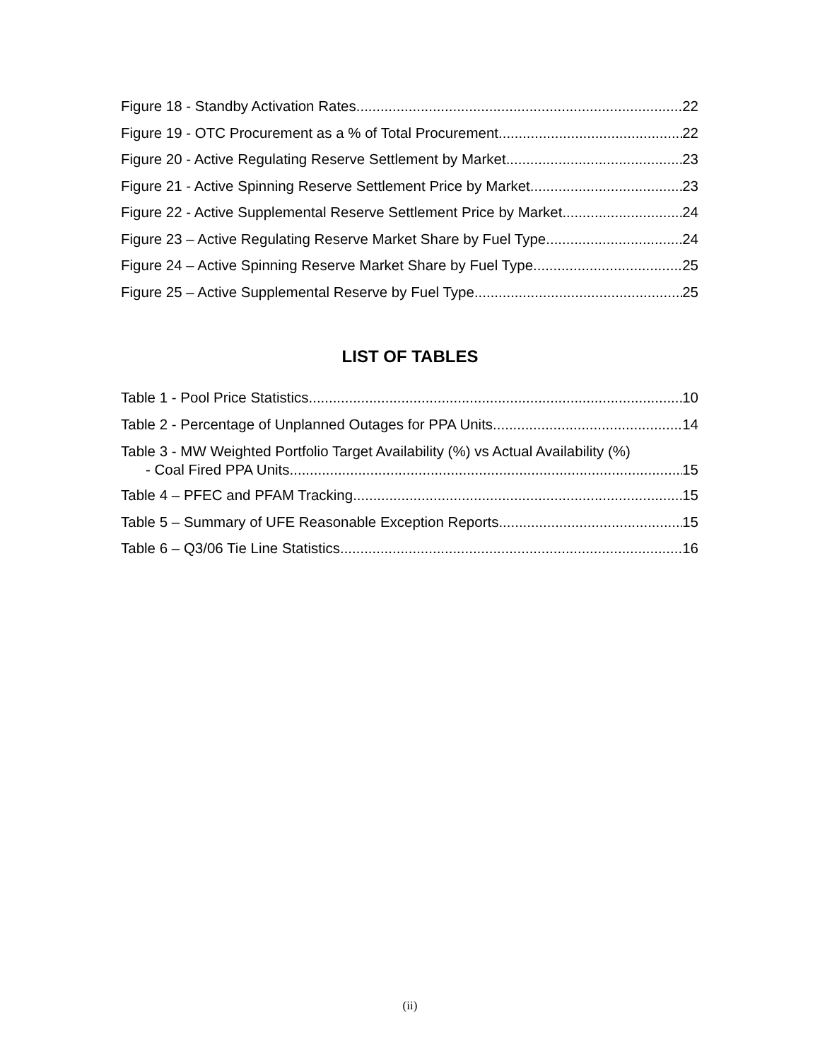Figure 18 - Standby Activation Rates 22
Figure 19 - OTC Procurement as a % of Total Procurement 22
Figure 20 - Active Regulating Reserve Settlement by Market 23
Figure 21 - Active Spinning Reserve Settlement Price by Market 23
Figure 22 - Active Supplemental Reserve Settlement Price by Market 24
Figure 23 – Active Regulating Reserve Market Share by Fuel Type 24
Figure 24 – Active Spinning Reserve Market Share by Fuel Type 25
Figure 25 – Active Supplemental Reserve by Fuel Type 25
LIST OF TABLES
Table 1 - Pool Price Statistics 10
Table 2 - Percentage of Unplanned Outages for PPA Units 14
Table 3 - MW Weighted Portfolio Target Availability (%) vs Actual Availability (%)
- Coal Fired PPA Units 15
Table 4 – PFEC and PFAM Tracking 15
Table 5 – Summary of UFE Reasonable Exception Reports 15
Table 6 – Q3/06 Tie Line Statistics 16
(ii)